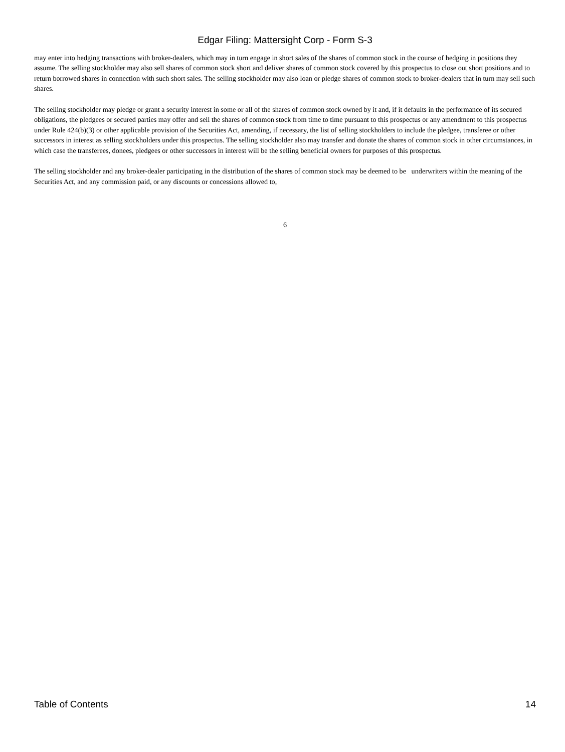Edgar Filing: Mattersight Corp - Form S-3
may enter into hedging transactions with broker-dealers, which may in turn engage in short sales of the shares of common stock in the course of hedging in positions they assume. The selling stockholder may also sell shares of common stock short and deliver shares of common stock covered by this prospectus to close out short positions and to return borrowed shares in connection with such short sales. The selling stockholder may also loan or pledge shares of common stock to broker-dealers that in turn may sell such shares.
The selling stockholder may pledge or grant a security interest in some or all of the shares of common stock owned by it and, if it defaults in the performance of its secured obligations, the pledgees or secured parties may offer and sell the shares of common stock from time to time pursuant to this prospectus or any amendment to this prospectus under Rule 424(b)(3) or other applicable provision of the Securities Act, amending, if necessary, the list of selling stockholders to include the pledgee, transferee or other successors in interest as selling stockholders under this prospectus. The selling stockholder also may transfer and donate the shares of common stock in other circumstances, in which case the transferees, donees, pledgees or other successors in interest will be the selling beneficial owners for purposes of this prospectus.
The selling stockholder and any broker-dealer participating in the distribution of the shares of common stock may be deemed to be underwriters within the meaning of the Securities Act, and any commission paid, or any discounts or concessions allowed to,
6
Table of Contents 14